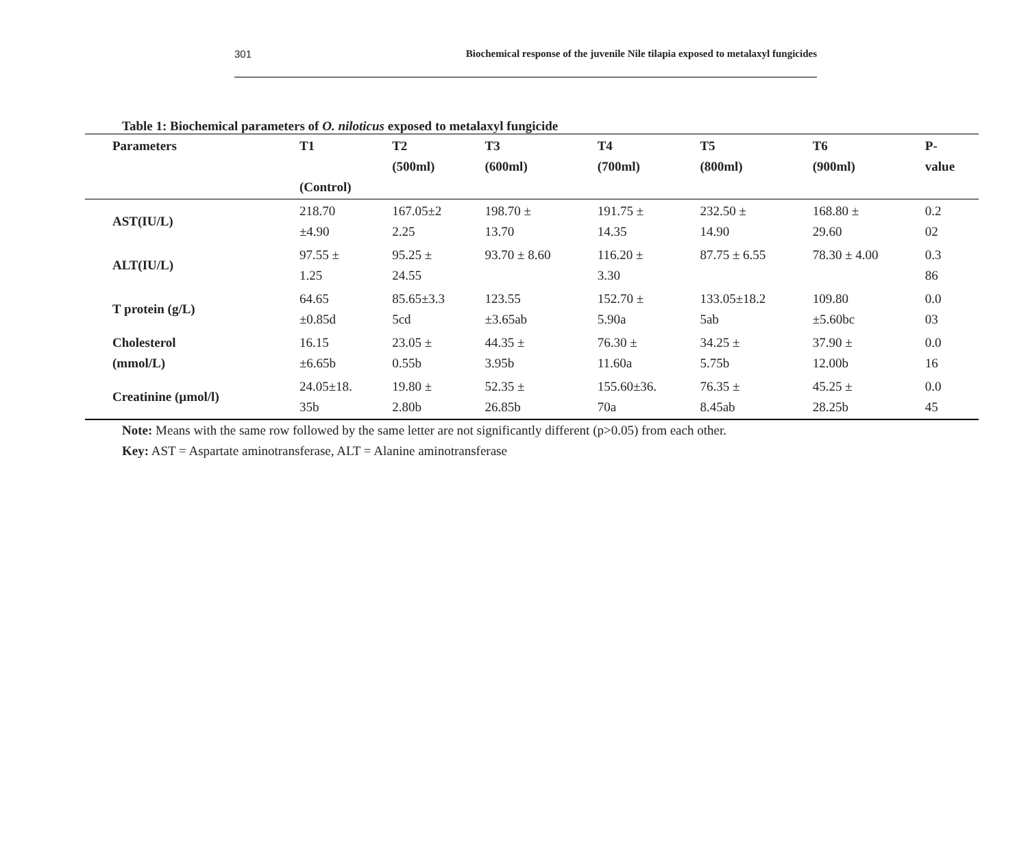301 Biochemical response of the juvenile Nile tilapia exposed to metalaxyl fungicides
Table 1: Biochemical parameters of O. niloticus exposed to metalaxyl fungicide
| Parameters | T1 (Control) | T2 (500ml) | T3 (600ml) | T4 (700ml) | T5 (800ml) | T6 (900ml) | P- value |
| --- | --- | --- | --- | --- | --- | --- | --- |
| AST(IU/L) | 218.70 ±4.90 | 167.05±2 2.25 | 198.70 ± 13.70 | 191.75 ± 14.35 | 232.50 ± 14.90 | 168.80 ± 29.60 | 0.2 02 |
| ALT(IU/L) | 97.55 ± 1.25 | 95.25 ± 24.55 | 93.70 ± 8.60 | 116.20 ± 3.30 | 87.75 ± 6.55 | 78.30 ± 4.00 | 0.3 86 |
| T protein (g/L) | 64.65 ±0.85d | 85.65±3.3 5cd | 123.55 ±3.65ab | 152.70 ± 5.90a | 133.05±18.2 5ab | 109.80 ±5.60bc | 0.0 03 |
| Cholesterol (mmol/L) | 16.15 ±6.65b | 23.05 ± 0.55b | 44.35 ± 3.95b | 76.30 ± 11.60a | 34.25 ± 5.75b | 37.90 ± 12.00b | 0.0 16 |
| Creatinine (µmol/l) | 24.05±18. 35b | 19.80 ± 2.80b | 52.35 ± 26.85b | 155.60±36. 70a | 76.35 ± 8.45ab | 45.25 ± 28.25b | 0.0 45 |
Note: Means with the same row followed by the same letter are not significantly different (p>0.05) from each other.
Key: AST = Aspartate aminotransferase, ALT = Alanine aminotransferase